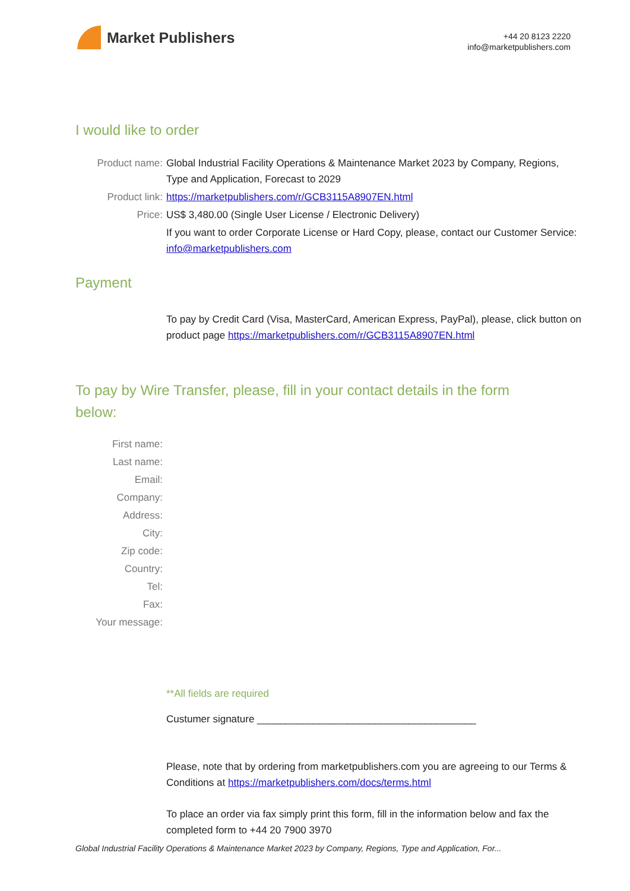Market Publishers
+44 20 8123 2220
info@marketpublishers.com
I would like to order
Product name: Global Industrial Facility Operations & Maintenance Market 2023 by Company, Regions, Type and Application, Forecast to 2029
Product link: https://marketpublishers.com/r/GCB3115A8907EN.html
Price: US$ 3,480.00 (Single User License / Electronic Delivery)
If you want to order Corporate License or Hard Copy, please, contact our Customer Service:
info@marketpublishers.com
Payment
To pay by Credit Card (Visa, MasterCard, American Express, PayPal), please, click button on product page https://marketpublishers.com/r/GCB3115A8907EN.html
To pay by Wire Transfer, please, fill in your contact details in the form below:
First name:
Last name:
Email:
Company:
Address:
City:
Zip code:
Country:
Tel:
Fax:
Your message:
**All fields are required
Custumer signature _______________________________________
Please, note that by ordering from marketpublishers.com you are agreeing to our Terms & Conditions at https://marketpublishers.com/docs/terms.html
To place an order via fax simply print this form, fill in the information below and fax the completed form to +44 20 7900 3970
Global Industrial Facility Operations & Maintenance Market 2023 by Company, Regions, Type and Application, For...